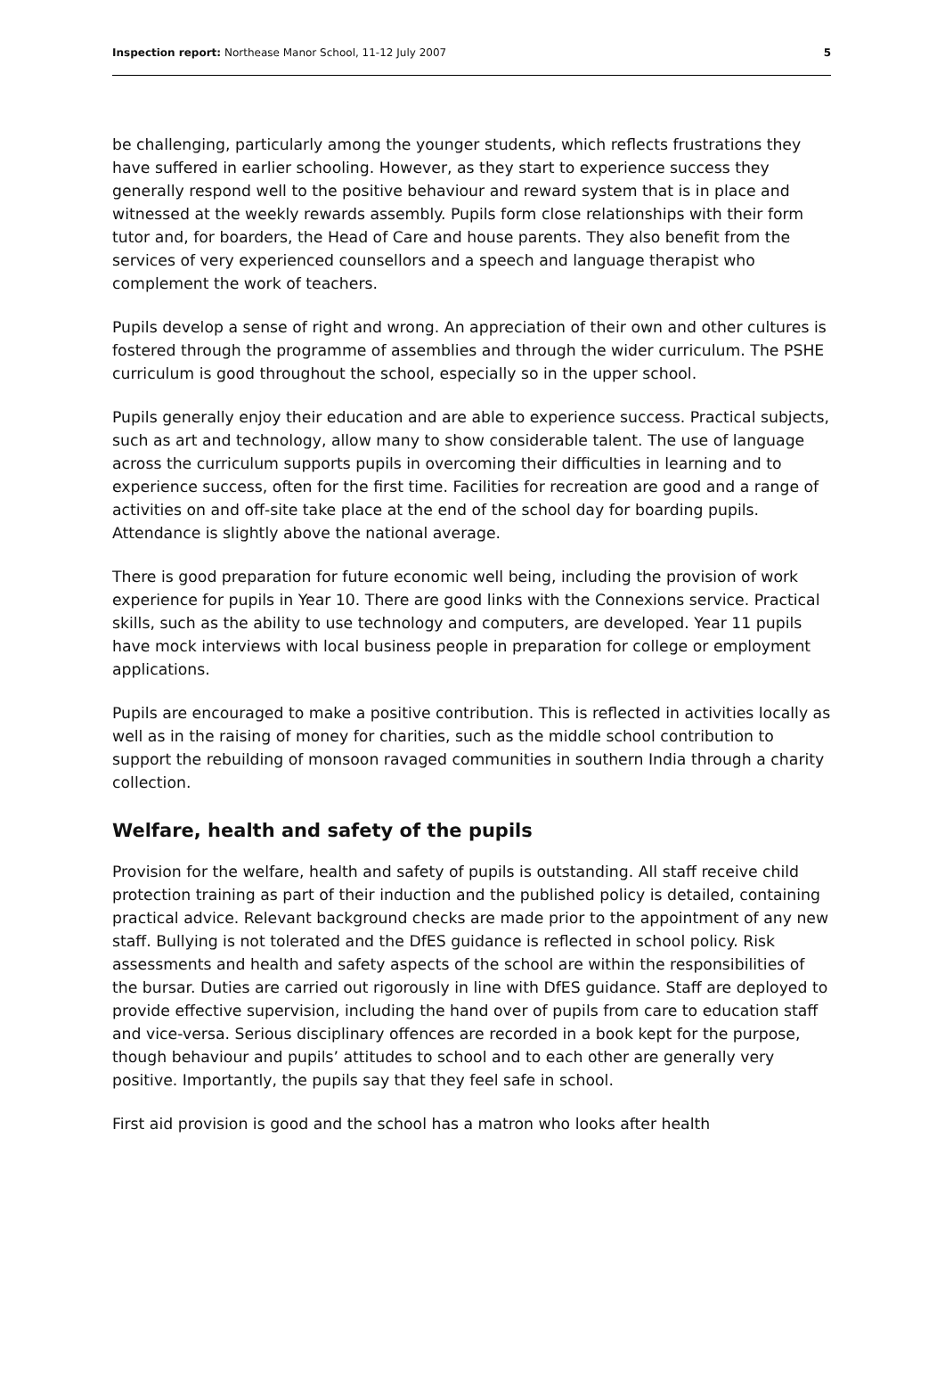Inspection report: Northease Manor School, 11-12 July 2007 5
be challenging, particularly among the younger students, which reflects frustrations they have suffered in earlier schooling. However, as they start to experience success they generally respond well to the positive behaviour and reward system that is in place and witnessed at the weekly rewards assembly. Pupils form close relationships with their form tutor and, for boarders, the Head of Care and house parents. They also benefit from the services of very experienced counsellors and a speech and language therapist who complement the work of teachers.
Pupils develop a sense of right and wrong. An appreciation of their own and other cultures is fostered through the programme of assemblies and through the wider curriculum. The PSHE curriculum is good throughout the school, especially so in the upper school.
Pupils generally enjoy their education and are able to experience success. Practical subjects, such as art and technology, allow many to show considerable talent. The use of language across the curriculum supports pupils in overcoming their difficulties in learning and to experience success, often for the first time. Facilities for recreation are good and a range of activities on and off-site take place at the end of the school day for boarding pupils. Attendance is slightly above the national average.
There is good preparation for future economic well being, including the provision of work experience for pupils in Year 10. There are good links with the Connexions service. Practical skills, such as the ability to use technology and computers, are developed. Year 11 pupils have mock interviews with local business people in preparation for college or employment applications.
Pupils are encouraged to make a positive contribution. This is reflected in activities locally as well as in the raising of money for charities, such as the middle school contribution to support the rebuilding of monsoon ravaged communities in southern India through a charity collection.
Welfare, health and safety of the pupils
Provision for the welfare, health and safety of pupils is outstanding. All staff receive child protection training as part of their induction and the published policy is detailed, containing practical advice. Relevant background checks are made prior to the appointment of any new staff. Bullying is not tolerated and the DfES guidance is reflected in school policy. Risk assessments and health and safety aspects of the school are within the responsibilities of the bursar. Duties are carried out rigorously in line with DfES guidance. Staff are deployed to provide effective supervision, including the hand over of pupils from care to education staff and vice-versa. Serious disciplinary offences are recorded in a book kept for the purpose, though behaviour and pupils’ attitudes to school and to each other are generally very positive. Importantly, the pupils say that they feel safe in school.
First aid provision is good and the school has a matron who looks after health